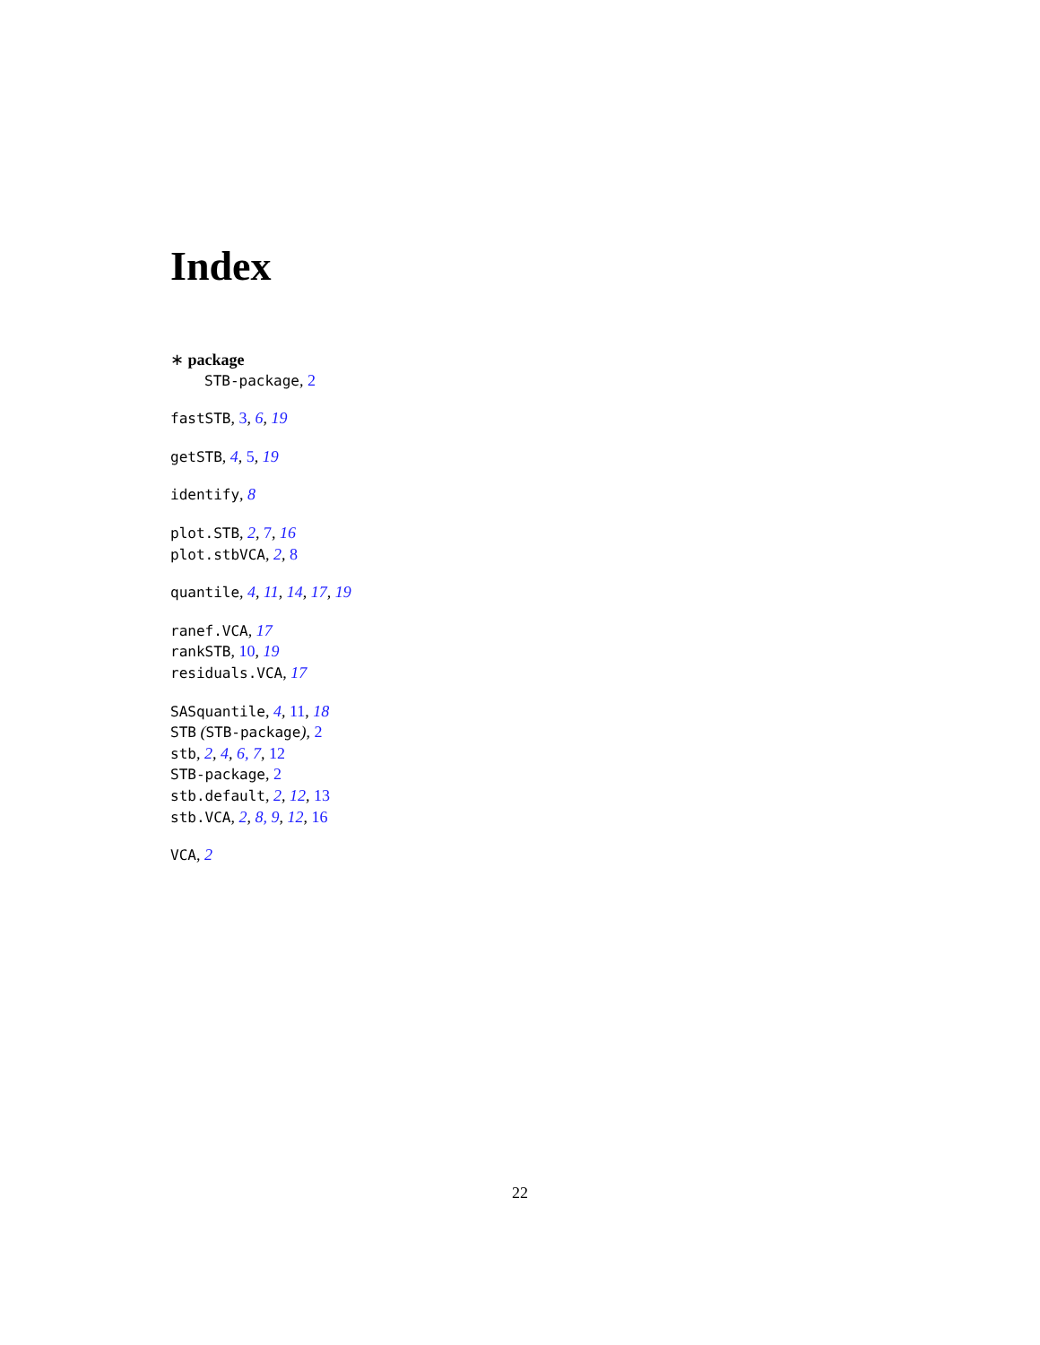Index
∗ package
STB-package, 2
fastSTB, 3, 6, 19
getSTB, 4, 5, 19
identify, 8
plot.STB, 2, 7, 16
plot.stbVCA, 2, 8
quantile, 4, 11, 14, 17, 19
ranef.VCA, 17
rankSTB, 10, 19
residuals.VCA, 17
SASquantile, 4, 11, 18
STB (STB-package), 2
stb, 2, 4, 6, 7, 12
STB-package, 2
stb.default, 2, 12, 13
stb.VCA, 2, 8, 9, 12, 16
VCA, 2
22